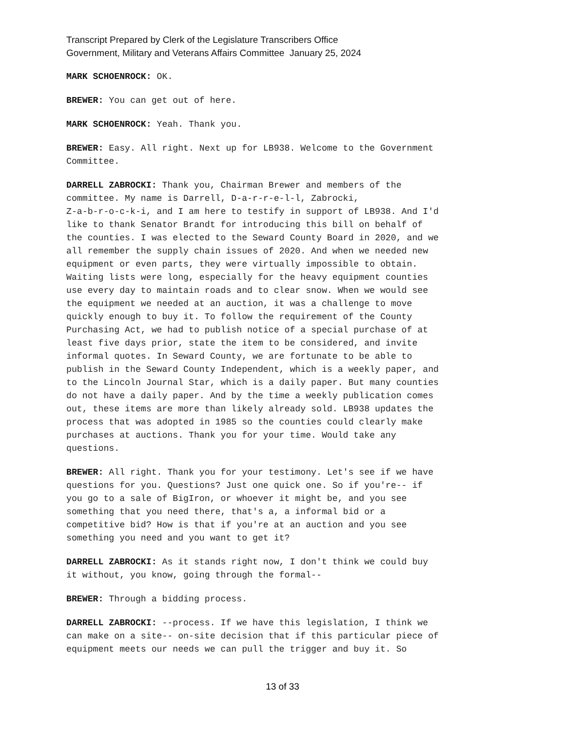Transcript Prepared by Clerk of the Legislature Transcribers Office
Government, Military and Veterans Affairs Committee January 25, 2024
MARK SCHOENROCK: OK.
BREWER: You can get out of here.
MARK SCHOENROCK: Yeah. Thank you.
BREWER: Easy. All right. Next up for LB938. Welcome to the Government Committee.
DARRELL ZABROCKI: Thank you, Chairman Brewer and members of the committee. My name is Darrell, D-a-r-r-e-l-l, Zabrocki, Z-a-b-r-o-c-k-i, and I am here to testify in support of LB938. And I'd like to thank Senator Brandt for introducing this bill on behalf of the counties. I was elected to the Seward County Board in 2020, and we all remember the supply chain issues of 2020. And when we needed new equipment or even parts, they were virtually impossible to obtain. Waiting lists were long, especially for the heavy equipment counties use every day to maintain roads and to clear snow. When we would see the equipment we needed at an auction, it was a challenge to move quickly enough to buy it. To follow the requirement of the County Purchasing Act, we had to publish notice of a special purchase of at least five days prior, state the item to be considered, and invite informal quotes. In Seward County, we are fortunate to be able to publish in the Seward County Independent, which is a weekly paper, and to the Lincoln Journal Star, which is a daily paper. But many counties do not have a daily paper. And by the time a weekly publication comes out, these items are more than likely already sold. LB938 updates the process that was adopted in 1985 so the counties could clearly make purchases at auctions. Thank you for your time. Would take any questions.
BREWER: All right. Thank you for your testimony. Let's see if we have questions for you. Questions? Just one quick one. So if you're-- if you go to a sale of BigIron, or whoever it might be, and you see something that you need there, that's a, a informal bid or a competitive bid? How is that if you're at an auction and you see something you need and you want to get it?
DARRELL ZABROCKI: As it stands right now, I don't think we could buy it without, you know, going through the formal--
BREWER: Through a bidding process.
DARRELL ZABROCKI: --process. If we have this legislation, I think we can make on a site-- on-site decision that if this particular piece of equipment meets our needs we can pull the trigger and buy it. So
13 of 33